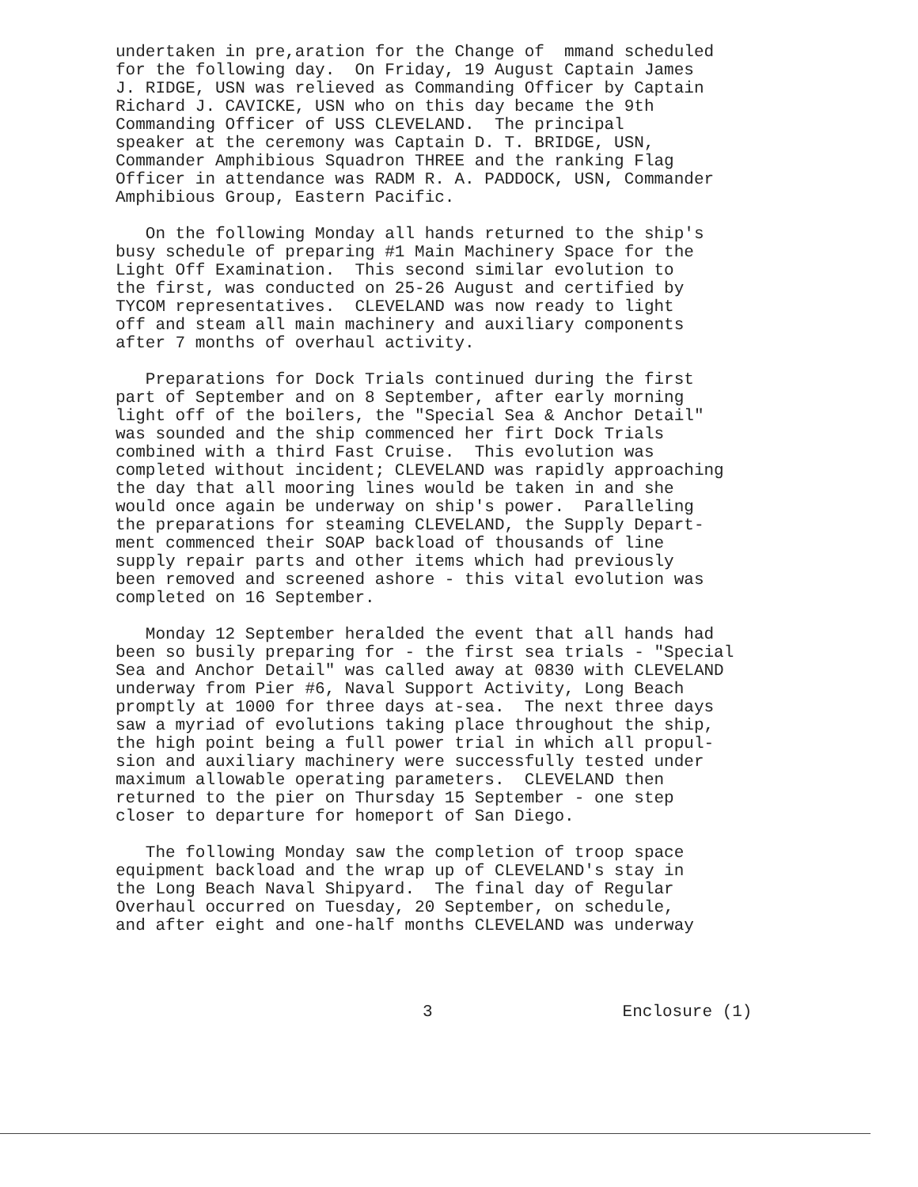undertaken in pre,aration for the Change of mmand scheduled for the following day. On Friday, 19 August Captain James J. RIDGE, USN was relieved as Commanding Officer by Captain Richard J. CAVICKE, USN who on this day became the 9th Commanding Officer of USS CLEVELAND. The principal speaker at the ceremony was Captain D. T. BRIDGE, USN, Commander Amphibious Squadron THREE and the ranking Flag Officer in attendance was RADM R. A. PADDOCK, USN, Commander Amphibious Group, Eastern Pacific.
On the following Monday all hands returned to the ship's busy schedule of preparing #1 Main Machinery Space for the Light Off Examination. This second similar evolution to the first, was conducted on 25-26 August and certified by TYCOM representatives. CLEVELAND was now ready to light off and steam all main machinery and auxiliary components after 7 months of overhaul activity.
Preparations for Dock Trials continued during the first part of September and on 8 September, after early morning light off of the boilers, the "Special Sea & Anchor Detail" was sounded and the ship commenced her firt Dock Trials combined with a third Fast Cruise. This evolution was completed without incident; CLEVELAND was rapidly approaching the day that all mooring lines would be taken in and she would once again be underway on ship's power. Paralleling the preparations for steaming CLEVELAND, the Supply Depart- ment commenced their SOAP backload of thousands of line supply repair parts and other items which had previously been removed and screened ashore - this vital evolution was completed on 16 September.
Monday 12 September heralded the event that all hands had been so busily preparing for - the first sea trials - "Special Sea and Anchor Detail" was called away at 0830 with CLEVELAND underway from Pier #6, Naval Support Activity, Long Beach promptly at 1000 for three days at-sea. The next three days saw a myriad of evolutions taking place throughout the ship, the high point being a full power trial in which all propul- sion and auxiliary machinery were successfully tested under maximum allowable operating parameters. CLEVELAND then returned to the pier on Thursday 15 September - one step closer to departure for homeport of San Diego.
The following Monday saw the completion of troop space equipment backload and the wrap up of CLEVELAND's stay in the Long Beach Naval Shipyard. The final day of Regular Overhaul occurred on Tuesday, 20 September, on schedule, and after eight and one-half months CLEVELAND was underway
3 Enclosure (1)